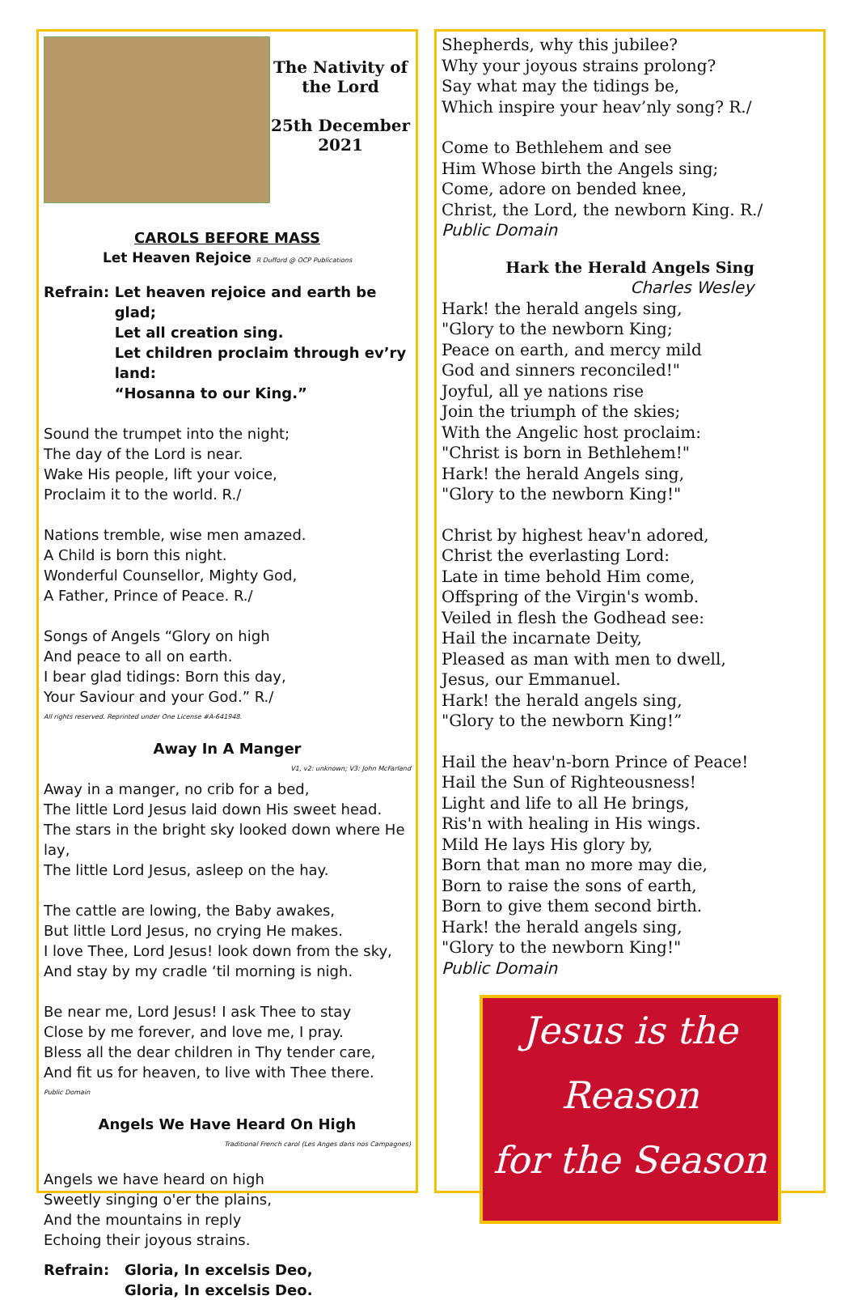The Nativity of the Lord
25th December 2021
CAROLS BEFORE MASS
Let Heaven Rejoice R Dufford @ OCP Publications
Refrain: Let heaven rejoice and earth be glad;
Let all creation sing.
Let children proclaim through ev’ry land:
“Hosanna to our King.”
Sound the trumpet into the night;
The day of the Lord is near.
Wake His people, lift your voice,
Proclaim it to the world. R./
Nations tremble, wise men amazed.
A Child is born this night.
Wonderful Counsellor, Mighty God,
A Father, Prince of Peace. R./
Songs of Angels “Glory on high
And peace to all on earth.
I bear glad tidings: Born this day,
Your Saviour and your God.” R./
All rights reserved. Reprinted under One License #A-641948.
Away In A Manger
V1, v2: unknown; V3: John McFarland
Away in a manger, no crib for a bed,
The little Lord Jesus laid down His sweet head.
The stars in the bright sky looked down where He lay,
The little Lord Jesus, asleep on the hay.
The cattle are lowing, the Baby awakes,
But little Lord Jesus, no crying He makes.
I love Thee, Lord Jesus! look down from the sky,
And stay by my cradle ‘til morning is nigh.
Be near me, Lord Jesus! I ask Thee to stay
Close by me forever, and love me, I pray.
Bless all the dear children in Thy tender care,
And fit us for heaven, to live with Thee there.
Public Domain
Angels We Have Heard On High
Traditional French carol (Les Anges dans nos Campagnes)
Angels we have heard on high
Sweetly singing o'er the plains,
And the mountains in reply
Echoing their joyous strains.
Refrain: Gloria, In excelsis Deo,
Gloria, In excelsis Deo.
Shepherds, why this jubilee?
Why your joyous strains prolong?
Say what may the tidings be,
Which inspire your heav’nly song? R./
Come to Bethlehem and see
Him Whose birth the Angels sing;
Come, adore on bended knee,
Christ, the Lord, the newborn King. R./
Public Domain
Hark the Herald Angels Sing
Charles Wesley
Hark! the herald angels sing,
"Glory to the newborn King;
Peace on earth, and mercy mild
God and sinners reconciled!"
Joyful, all ye nations rise
Join the triumph of the skies;
With the Angelic host proclaim:
"Christ is born in Bethlehem!"
Hark! the herald Angels sing,
"Glory to the newborn King!"
Christ by highest heav'n adored,
Christ the everlasting Lord:
Late in time behold Him come,
Offspring of the Virgin's womb.
Veiled in flesh the Godhead see:
Hail the incarnate Deity,
Pleased as man with men to dwell,
Jesus, our Emmanuel.
Hark! the herald angels sing,
"Glory to the newborn King!”
Hail the heav'n-born Prince of Peace!
Hail the Sun of Righteousness!
Light and life to all He brings,
Ris'n with healing in His wings.
Mild He lays His glory by,
Born that man no more may die,
Born to raise the sons of earth,
Born to give them second birth.
Hark! the herald angels sing,
"Glory to the newborn King!"
Public Domain
Jesus is the
Reason
for the Season